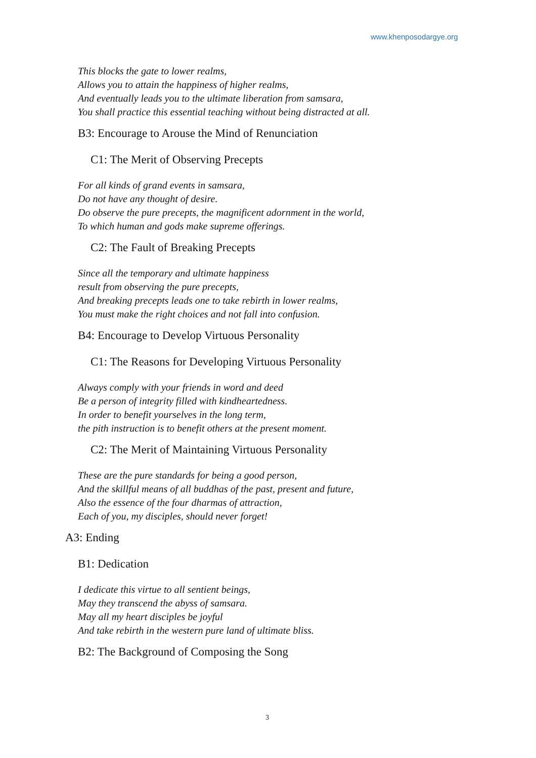www.khenposodargye.org
This blocks the gate to lower realms,
Allows you to attain the happiness of higher realms,
And eventually leads you to the ultimate liberation from samsara,
You shall practice this essential teaching without being distracted at all.
B3: Encourage to Arouse the Mind of Renunciation
C1: The Merit of Observing Precepts
For all kinds of grand events in samsara,
Do not have any thought of desire.
Do observe the pure precepts, the magnificent adornment in the world,
To which human and gods make supreme offerings.
C2: The Fault of Breaking Precepts
Since all the temporary and ultimate happiness
result from observing the pure precepts,
And breaking precepts leads one to take rebirth in lower realms,
You must make the right choices and not fall into confusion.
B4: Encourage to Develop Virtuous Personality
C1: The Reasons for Developing Virtuous Personality
Always comply with your friends in word and deed
Be a person of integrity filled with kindheartedness.
In order to benefit yourselves in the long term,
the pith instruction is to benefit others at the present moment.
C2: The Merit of Maintaining Virtuous Personality
These are the pure standards for being a good person,
And the skillful means of all buddhas of the past, present and future,
Also the essence of the four dharmas of attraction,
Each of you, my disciples, should never forget!
A3: Ending
B1: Dedication
I dedicate this virtue to all sentient beings,
May they transcend the abyss of samsara.
May all my heart disciples be joyful
And take rebirth in the western pure land of ultimate bliss.
B2: The Background of Composing the Song
3